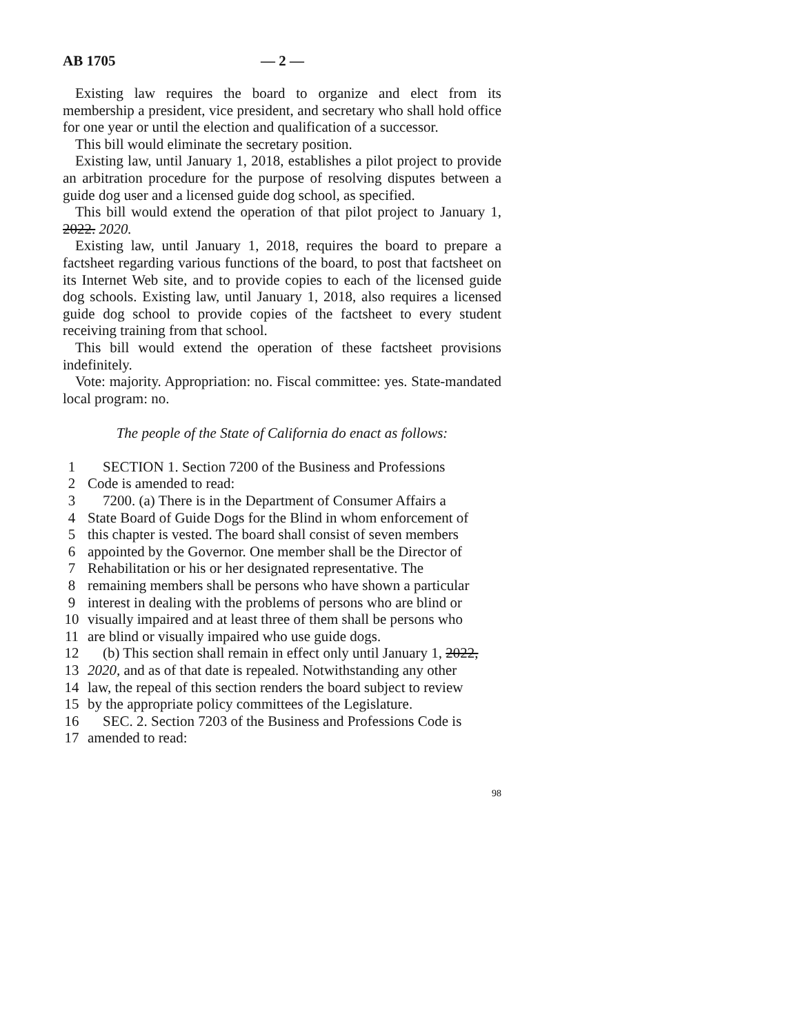AB 1705 — 2 —
Existing law requires the board to organize and elect from its membership a president, vice president, and secretary who shall hold office for one year or until the election and qualification of a successor.
This bill would eliminate the secretary position.
Existing law, until January 1, 2018, establishes a pilot project to provide an arbitration procedure for the purpose of resolving disputes between a guide dog user and a licensed guide dog school, as specified.
This bill would extend the operation of that pilot project to January 1, 2022. 2020.
Existing law, until January 1, 2018, requires the board to prepare a factsheet regarding various functions of the board, to post that factsheet on its Internet Web site, and to provide copies to each of the licensed guide dog schools. Existing law, until January 1, 2018, also requires a licensed guide dog school to provide copies of the factsheet to every student receiving training from that school.
This bill would extend the operation of these factsheet provisions indefinitely.
Vote: majority. Appropriation: no. Fiscal committee: yes. State-mandated local program: no.
The people of the State of California do enact as follows:
| 1 | SECTION 1. Section 7200 of the Business and Professions |
| 2 | Code is amended to read: |
| 3 | 7200. (a) There is in the Department of Consumer Affairs a |
| 4 | State Board of Guide Dogs for the Blind in whom enforcement of |
| 5 | this chapter is vested. The board shall consist of seven members |
| 6 | appointed by the Governor. One member shall be the Director of |
| 7 | Rehabilitation or his or her designated representative. The |
| 8 | remaining members shall be persons who have shown a particular |
| 9 | interest in dealing with the problems of persons who are blind or |
| 10 | visually impaired and at least three of them shall be persons who |
| 11 | are blind or visually impaired who use guide dogs. |
| 12 | (b) This section shall remain in effect only until January 1, 2022, |
| 13 | 2020, and as of that date is repealed. Notwithstanding any other |
| 14 | law, the repeal of this section renders the board subject to review |
| 15 | by the appropriate policy committees of the Legislature. |
| 16 | SEC. 2. Section 7203 of the Business and Professions Code is |
| 17 | amended to read: |
98